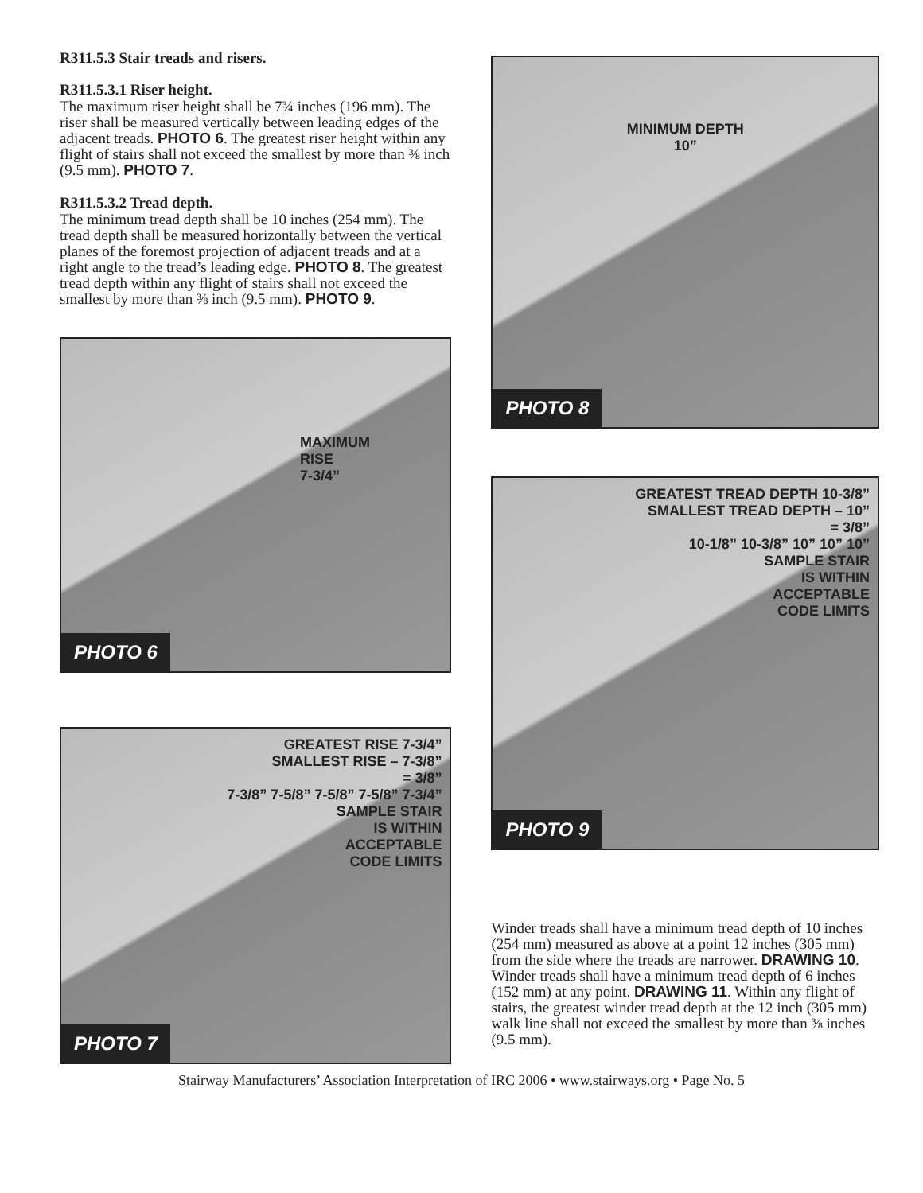R311.5.3 Stair treads and risers.
R311.5.3.1 Riser height.
The maximum riser height shall be 7¾ inches (196 mm). The riser shall be measured vertically between leading edges of the adjacent treads. PHOTO 6. The greatest riser height within any flight of stairs shall not exceed the smallest by more than ⅜ inch (9.5 mm). PHOTO 7.
R311.5.3.2 Tread depth.
The minimum tread depth shall be 10 inches (254 mm). The tread depth shall be measured horizontally between the vertical planes of the foremost projection of adjacent treads and at a right angle to the tread’s leading edge. PHOTO 8. The greatest tread depth within any flight of stairs shall not exceed the smallest by more than ⅜ inch (9.5 mm). PHOTO 9.
MAXIMUM
RISE
7-3/4”
PHOTO 6
GREATEST RISE 7-3/4”
SMALLEST RISE – 7-3/8”
= 3/8”
7-3/8” 7-5/8” 7-5/8” 7-5/8” 7-3/4”
SAMPLE STAIR
IS WITHIN
ACCEPTABLE
CODE LIMITS
PHOTO 7
MINIMUM DEPTH
10”
PHOTO 8
GREATEST TREAD DEPTH 10-3/8”
SMALLEST TREAD DEPTH – 10”
= 3/8”
10-1/8” 10-3/8” 10” 10” 10”
SAMPLE STAIR
IS WITHIN
ACCEPTABLE
CODE LIMITS
PHOTO 9
Winder treads shall have a minimum tread depth of 10 inches (254 mm) measured as above at a point 12 inches (305 mm) from the side where the treads are narrower. DRAWING 10. Winder treads shall have a minimum tread depth of 6 inches (152 mm) at any point. DRAWING 11. Within any flight of stairs, the greatest winder tread depth at the 12 inch (305 mm) walk line shall not exceed the smallest by more than ⅜ inches (9.5 mm).
Stairway Manufacturers’ Association Interpretation of IRC 2006 • www.stairways.org • Page No. 5